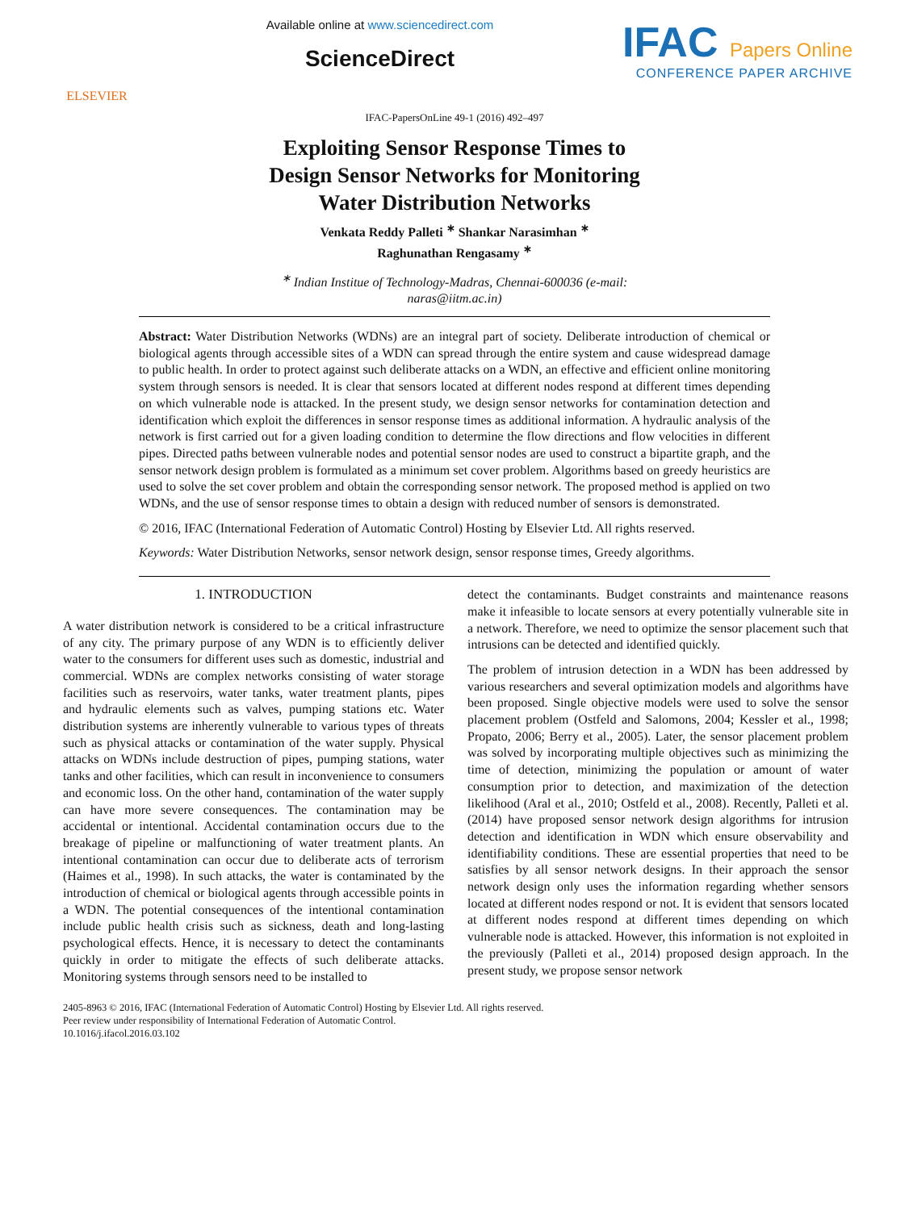ELSEVIER
Available online at www.sciencedirect.com
ScienceDirect
IFAC Papers Online
CONFERENCE PAPER ARCHIVE
IFAC-PapersOnLine 49-1 (2016) 492–497
Exploiting Sensor Response Times to
Design Sensor Networks for Monitoring
Water Distribution Networks
Venkata Reddy Palleti <sup>∗</sup> Shankar Narasimhan <sup>∗</sup>
Raghunathan Rengasamy <sup>∗</sup>
<sup>∗</sup> Indian Institue of Technology-Madras, Chennai-600036 (e-mail:
naras@iitm.ac.in)
Abstract: Water Distribution Networks (WDNs) are an integral part of society. Deliberate introduction of chemical or biological agents through accessible sites of a WDN can spread through the entire system and cause widespread damage to public health. In order to protect against such deliberate attacks on a WDN, an effective and efficient online monitoring system through sensors is needed. It is clear that sensors located at different nodes respond at different times depending on which vulnerable node is attacked. In the present study, we design sensor networks for contamination detection and identification which exploit the differences in sensor response times as additional information. A hydraulic analysis of the network is first carried out for a given loading condition to determine the flow directions and flow velocities in different pipes. Directed paths between vulnerable nodes and potential sensor nodes are used to construct a bipartite graph, and the sensor network design problem is formulated as a minimum set cover problem. Algorithms based on greedy heuristics are used to solve the set cover problem and obtain the corresponding sensor network. The proposed method is applied on two WDNs, and the use of sensor response times to obtain a design with reduced number of sensors is demonstrated.
© 2016, IFAC (International Federation of Automatic Control) Hosting by Elsevier Ltd. All rights reserved.
Keywords: Water Distribution Networks, sensor network design, sensor response times, Greedy algorithms.
1. INTRODUCTION
A water distribution network is considered to be a critical infrastructure of any city. The primary purpose of any WDN is to efficiently deliver water to the consumers for different uses such as domestic, industrial and commercial. WDNs are complex networks consisting of water storage facilities such as reservoirs, water tanks, water treatment plants, pipes and hydraulic elements such as valves, pumping stations etc. Water distribution systems are inherently vulnerable to various types of threats such as physical attacks or contamination of the water supply. Physical attacks on WDNs include destruction of pipes, pumping stations, water tanks and other facilities, which can result in inconvenience to consumers and economic loss. On the other hand, contamination of the water supply can have more severe consequences. The contamination may be accidental or intentional. Accidental contamination occurs due to the breakage of pipeline or malfunctioning of water treatment plants. An intentional contamination can occur due to deliberate acts of terrorism (Haimes et al., 1998). In such attacks, the water is contaminated by the introduction of chemical or biological agents through accessible points in a WDN. The potential consequences of the intentional contamination include public health crisis such as sickness, death and long-lasting psychological effects. Hence, it is necessary to detect the contaminants quickly in order to mitigate the effects of such deliberate attacks. Monitoring systems through sensors need to be installed to
detect the contaminants. Budget constraints and maintenance reasons make it infeasible to locate sensors at every potentially vulnerable site in a network. Therefore, we need to optimize the sensor placement such that intrusions can be detected and identified quickly.
The problem of intrusion detection in a WDN has been addressed by various researchers and several optimization models and algorithms have been proposed. Single objective models were used to solve the sensor placement problem (Ostfeld and Salomons, 2004; Kessler et al., 1998; Propato, 2006; Berry et al., 2005). Later, the sensor placement problem was solved by incorporating multiple objectives such as minimizing the time of detection, minimizing the population or amount of water consumption prior to detection, and maximization of the detection likelihood (Aral et al., 2010; Ostfeld et al., 2008). Recently, Palleti et al. (2014) have proposed sensor network design algorithms for intrusion detection and identification in WDN which ensure observability and identifiability conditions. These are essential properties that need to be satisfies by all sensor network designs. In their approach the sensor network design only uses the information regarding whether sensors located at different nodes respond or not. It is evident that sensors located at different nodes respond at different times depending on which vulnerable node is attacked. However, this information is not exploited in the previously (Palleti et al., 2014) proposed design approach. In the present study, we propose sensor network
2405-8963 © 2016, IFAC (International Federation of Automatic Control) Hosting by Elsevier Ltd. All rights reserved.
Peer review under responsibility of International Federation of Automatic Control.
10.1016/j.ifacol.2016.03.102